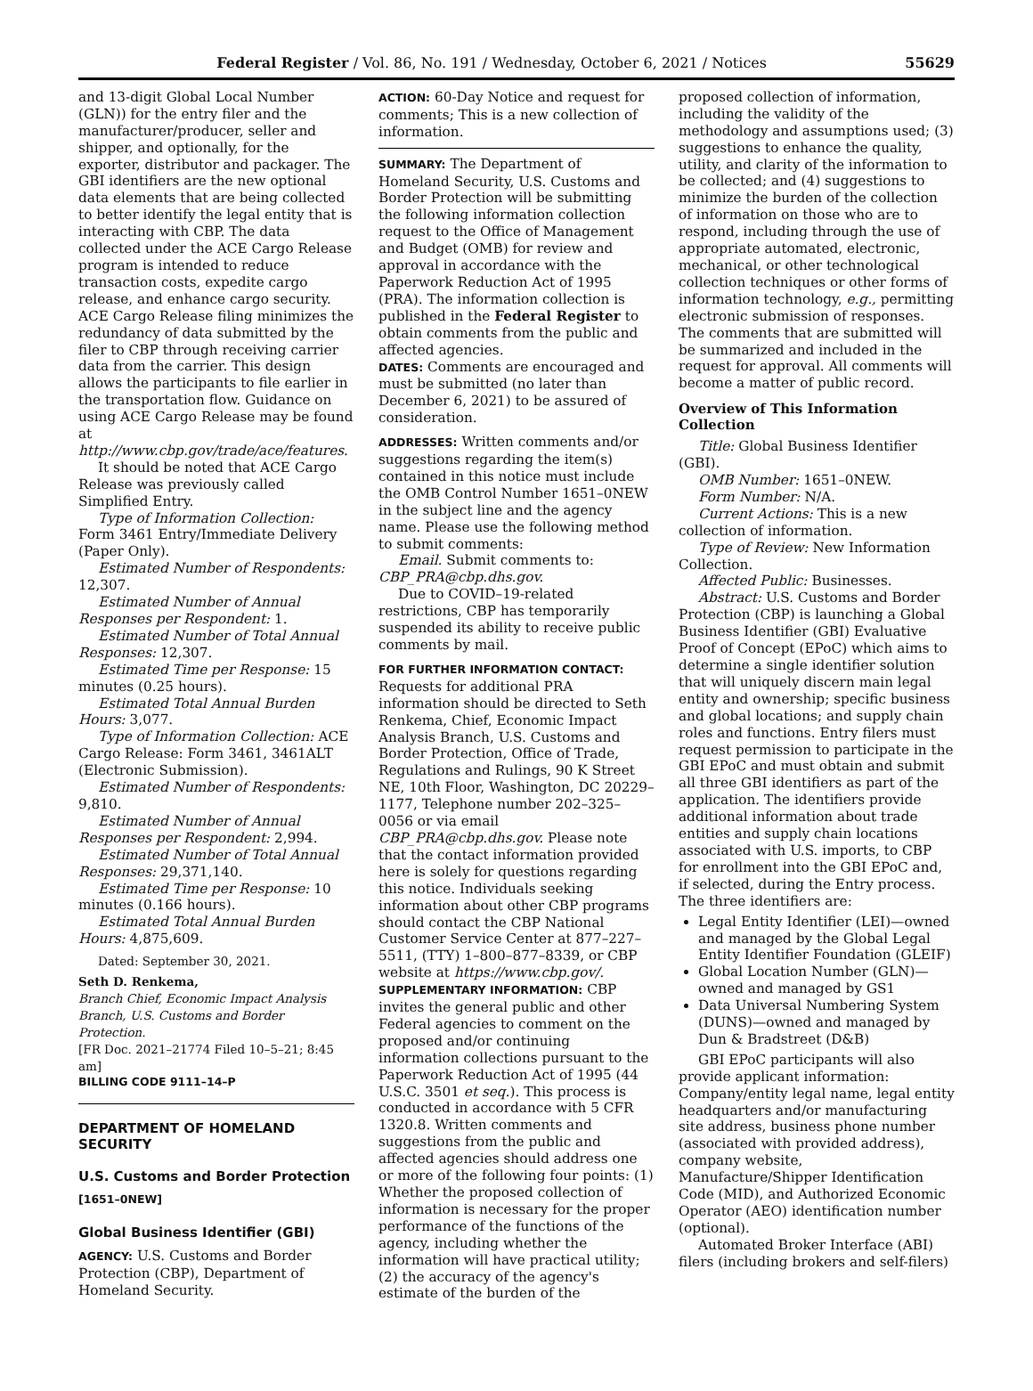Federal Register / Vol. 86, No. 191 / Wednesday, October 6, 2021 / Notices 55629
and 13-digit Global Local Number (GLN)) for the entry filer and the manufacturer/producer, seller and shipper, and optionally, for the exporter, distributor and packager. The GBI identifiers are the new optional data elements that are being collected to better identify the legal entity that is interacting with CBP. The data collected under the ACE Cargo Release program is intended to reduce transaction costs, expedite cargo release, and enhance cargo security. ACE Cargo Release filing minimizes the redundancy of data submitted by the filer to CBP through receiving carrier data from the carrier. This design allows the participants to file earlier in the transportation flow. Guidance on using ACE Cargo Release may be found at http://www.cbp.gov/trade/ace/features.
It should be noted that ACE Cargo Release was previously called Simplified Entry.
Type of Information Collection: Form 3461 Entry/Immediate Delivery (Paper Only).
Estimated Number of Respondents: 12,307.
Estimated Number of Annual Responses per Respondent: 1.
Estimated Number of Total Annual Responses: 12,307.
Estimated Time per Response: 15 minutes (0.25 hours).
Estimated Total Annual Burden Hours: 3,077.
Type of Information Collection: ACE Cargo Release: Form 3461, 3461ALT (Electronic Submission).
Estimated Number of Respondents: 9,810.
Estimated Number of Annual Responses per Respondent: 2,994.
Estimated Number of Total Annual Responses: 29,371,140.
Estimated Time per Response: 10 minutes (0.166 hours).
Estimated Total Annual Burden Hours: 4,875,609.
Dated: September 30, 2021.
Seth D. Renkema,
Branch Chief, Economic Impact Analysis Branch, U.S. Customs and Border Protection.
[FR Doc. 2021–21774 Filed 10–5–21; 8:45 am]
BILLING CODE 9111–14–P
DEPARTMENT OF HOMELAND SECURITY
U.S. Customs and Border Protection
[1651–0NEW]
Global Business Identifier (GBI)
AGENCY: U.S. Customs and Border Protection (CBP), Department of Homeland Security.
ACTION: 60-Day Notice and request for comments; This is a new collection of information.
SUMMARY: The Department of Homeland Security, U.S. Customs and Border Protection will be submitting the following information collection request to the Office of Management and Budget (OMB) for review and approval in accordance with the Paperwork Reduction Act of 1995 (PRA). The information collection is published in the Federal Register to obtain comments from the public and affected agencies.
DATES: Comments are encouraged and must be submitted (no later than December 6, 2021) to be assured of consideration.
ADDRESSES: Written comments and/or suggestions regarding the item(s) contained in this notice must include the OMB Control Number 1651–0NEW in the subject line and the agency name. Please use the following method to submit comments:
Email. Submit comments to: CBP_PRA@cbp.dhs.gov.
Due to COVID–19-related restrictions, CBP has temporarily suspended its ability to receive public comments by mail.
FOR FURTHER INFORMATION CONTACT: Requests for additional PRA information should be directed to Seth Renkema, Chief, Economic Impact Analysis Branch, U.S. Customs and Border Protection, Office of Trade, Regulations and Rulings, 90 K Street NE, 10th Floor, Washington, DC 20229–1177, Telephone number 202–325–0056 or via email CBP_PRA@cbp.dhs.gov. Please note that the contact information provided here is solely for questions regarding this notice. Individuals seeking information about other CBP programs should contact the CBP National Customer Service Center at 877–227–5511, (TTY) 1–800–877–8339, or CBP website at https://www.cbp.gov/.
SUPPLEMENTARY INFORMATION: CBP invites the general public and other Federal agencies to comment on the proposed and/or continuing information collections pursuant to the Paperwork Reduction Act of 1995 (44 U.S.C. 3501 et seq.). This process is conducted in accordance with 5 CFR 1320.8. Written comments and suggestions from the public and affected agencies should address one or more of the following four points: (1) Whether the proposed collection of information is necessary for the proper performance of the functions of the agency, including whether the information will have practical utility; (2) the accuracy of the agency's estimate of the burden of the
proposed collection of information, including the validity of the methodology and assumptions used; (3) suggestions to enhance the quality, utility, and clarity of the information to be collected; and (4) suggestions to minimize the burden of the collection of information on those who are to respond, including through the use of appropriate automated, electronic, mechanical, or other technological collection techniques or other forms of information technology, e.g., permitting electronic submission of responses. The comments that are submitted will be summarized and included in the request for approval. All comments will become a matter of public record.
Overview of This Information Collection
Title: Global Business Identifier (GBI).
OMB Number: 1651–0NEW.
Form Number: N/A.
Current Actions: This is a new collection of information.
Type of Review: New Information Collection.
Affected Public: Businesses.
Abstract: U.S. Customs and Border Protection (CBP) is launching a Global Business Identifier (GBI) Evaluative Proof of Concept (EPoC) which aims to determine a single identifier solution that will uniquely discern main legal entity and ownership; specific business and global locations; and supply chain roles and functions. Entry filers must request permission to participate in the GBI EPoC and must obtain and submit all three GBI identifiers as part of the application. The identifiers provide additional information about trade entities and supply chain locations associated with U.S. imports, to CBP for enrollment into the GBI EPoC and, if selected, during the Entry process. The three identifiers are:
Legal Entity Identifier (LEI)—owned and managed by the Global Legal Entity Identifier Foundation (GLEIF)
Global Location Number (GLN)—owned and managed by GS1
Data Universal Numbering System (DUNS)—owned and managed by Dun & Bradstreet (D&B)
GBI EPoC participants will also provide applicant information: Company/entity legal name, legal entity headquarters and/or manufacturing site address, business phone number (associated with provided address), company website, Manufacture/Shipper Identification Code (MID), and Authorized Economic Operator (AEO) identification number (optional).
Automated Broker Interface (ABI) filers (including brokers and self-filers)